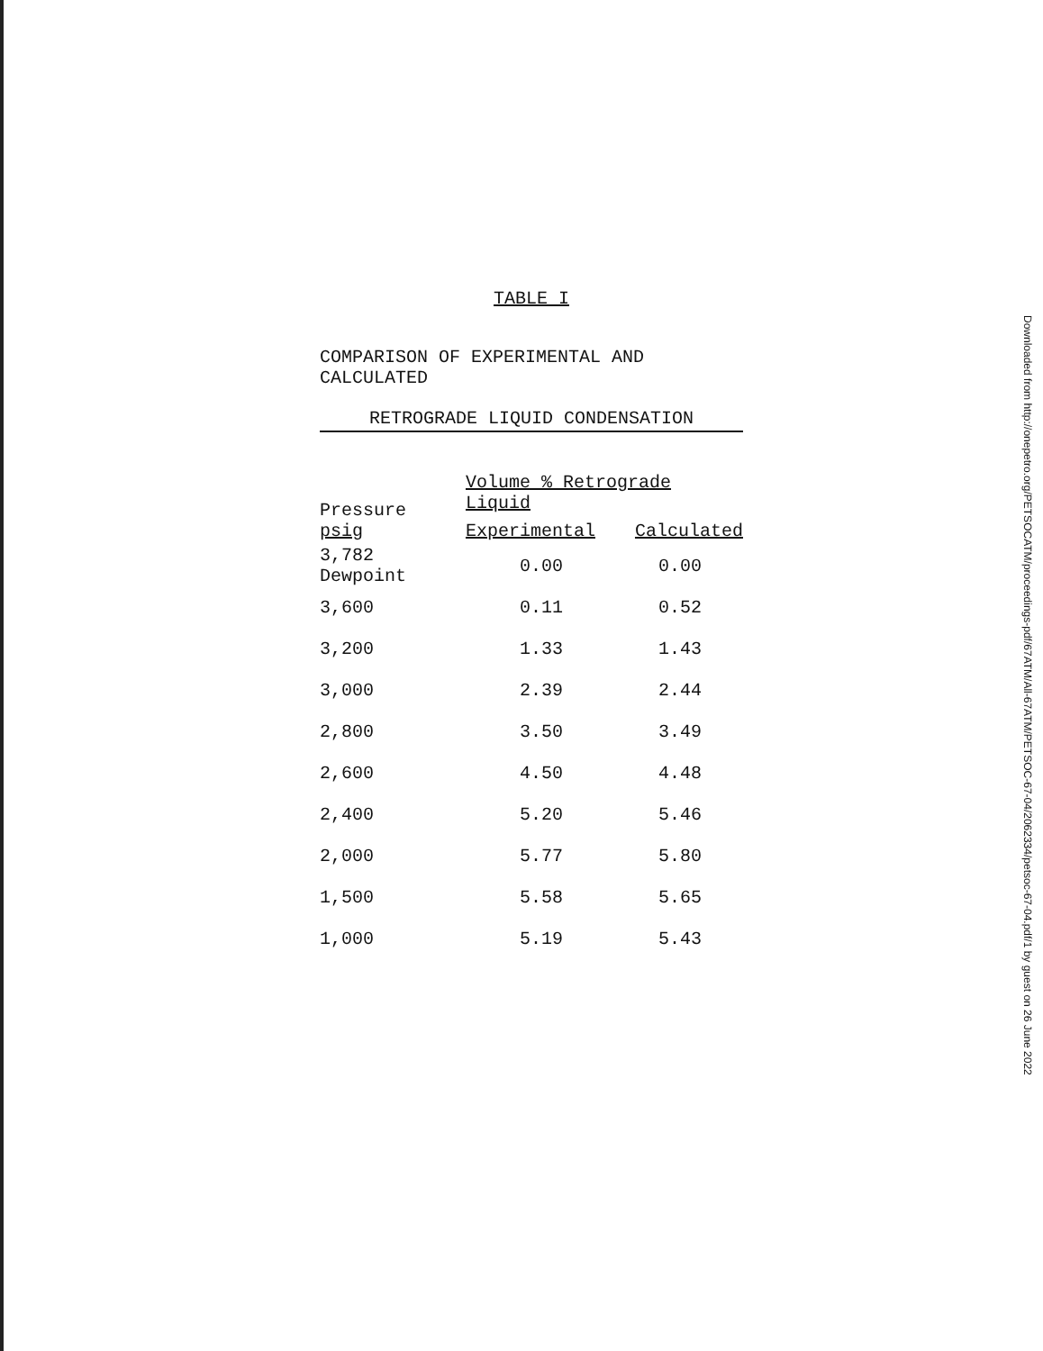TABLE I
COMPARISON OF EXPERIMENTAL AND CALCULATED
RETROGRADE LIQUID CONDENSATION
| Pressure psig | Volume % Retrograde Liquid | |
| --- | --- | --- |
| | Experimental | Calculated |
| 3,782 Dewpoint | 0.00 | 0.00 |
| 3,600 | 0.11 | 0.52 |
| 3,200 | 1.33 | 1.43 |
| 3,000 | 2.39 | 2.44 |
| 2,800 | 3.50 | 3.49 |
| 2,600 | 4.50 | 4.48 |
| 2,400 | 5.20 | 5.46 |
| 2,000 | 5.77 | 5.80 |
| 1,500 | 5.58 | 5.65 |
| 1,000 | 5.19 | 5.43 |
Downloaded from http://onepetro.org/PETSOCATM/proceedings-pdf/67ATM/All-67ATM/PETSOC-67-04/2062334/petsoc-67-04.pdf/1 by guest on 26 June 2022